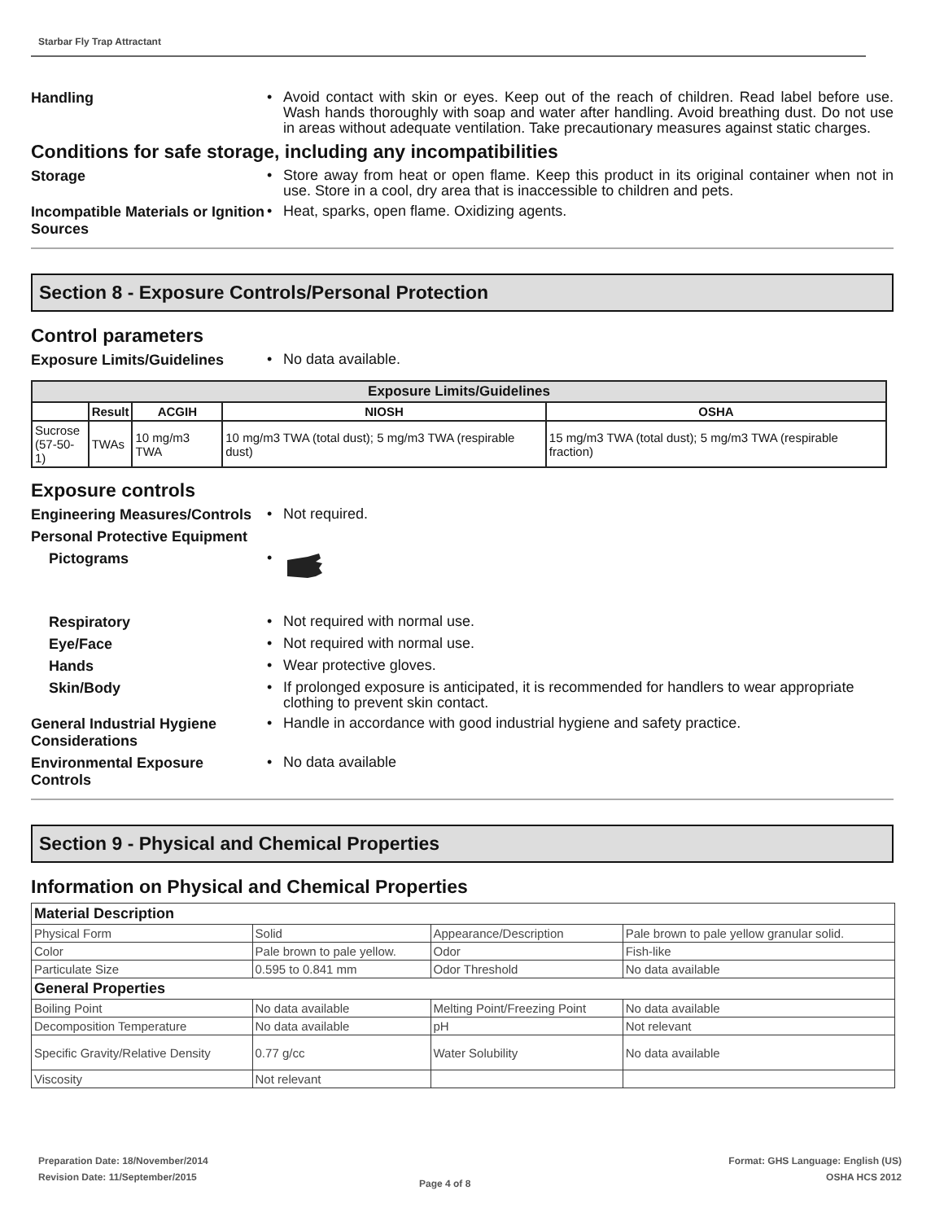Starbar Fly Trap Attractant
Handling
• Avoid contact with skin or eyes. Keep out of the reach of children. Read label before use. Wash hands thoroughly with soap and water after handling. Avoid breathing dust. Do not use in areas without adequate ventilation. Take precautionary measures against static charges.
Conditions for safe storage, including any incompatibilities
Storage
• Store away from heat or open flame. Keep this product in its original container when not in use. Store in a cool, dry area that is inaccessible to children and pets.
Incompatible Materials or Ignition Sources
• Heat, sparks, open flame. Oxidizing agents.
Section 8 - Exposure Controls/Personal Protection
Control parameters
Exposure Limits/Guidelines
• No data available.
| Exposure Limits/Guidelines | | | | |
| --- | --- | --- | --- | --- |
| | Result | ACGIH | NIOSH | OSHA |
| Sucrose (57-50-1) | TWAs | 10 mg/m3 TWA | 10 mg/m3 TWA (total dust); 5 mg/m3 TWA (respirable dust) | 15 mg/m3 TWA (total dust); 5 mg/m3 TWA (respirable fraction) |
Exposure controls
Engineering Measures/Controls
• Not required.
Personal Protective Equipment
Pictograms
•
Respiratory
• Not required with normal use.
Eye/Face
• Not required with normal use.
Hands
• Wear protective gloves.
Skin/Body
• If prolonged exposure is anticipated, it is recommended for handlers to wear appropriate clothing to prevent skin contact.
General Industrial Hygiene Considerations
• Handle in accordance with good industrial hygiene and safety practice.
Environmental Exposure Controls
• No data available
Section 9 - Physical and Chemical Properties
Information on Physical and Chemical Properties
| Material Description | | | |
| Physical Form | Solid | Appearance/Description | Pale brown to pale yellow granular solid. |
| Color | Pale brown to pale yellow. | Odor | Fish-like |
| Particulate Size | 0.595 to 0.841 mm | Odor Threshold | No data available |
| General Properties | | | |
| Boiling Point | No data available | Melting Point/Freezing Point | No data available |
| Decomposition Temperature | No data available | pH | Not relevant |
| Specific Gravity/Relative Density | 0.77 g/cc | Water Solubility | No data available |
| Viscosity | Not relevant | | |
Preparation Date: 18/November/2014
Revision Date: 11/September/2015
Page 4 of 8
Format: GHS Language: English (US)
OSHA HCS 2012